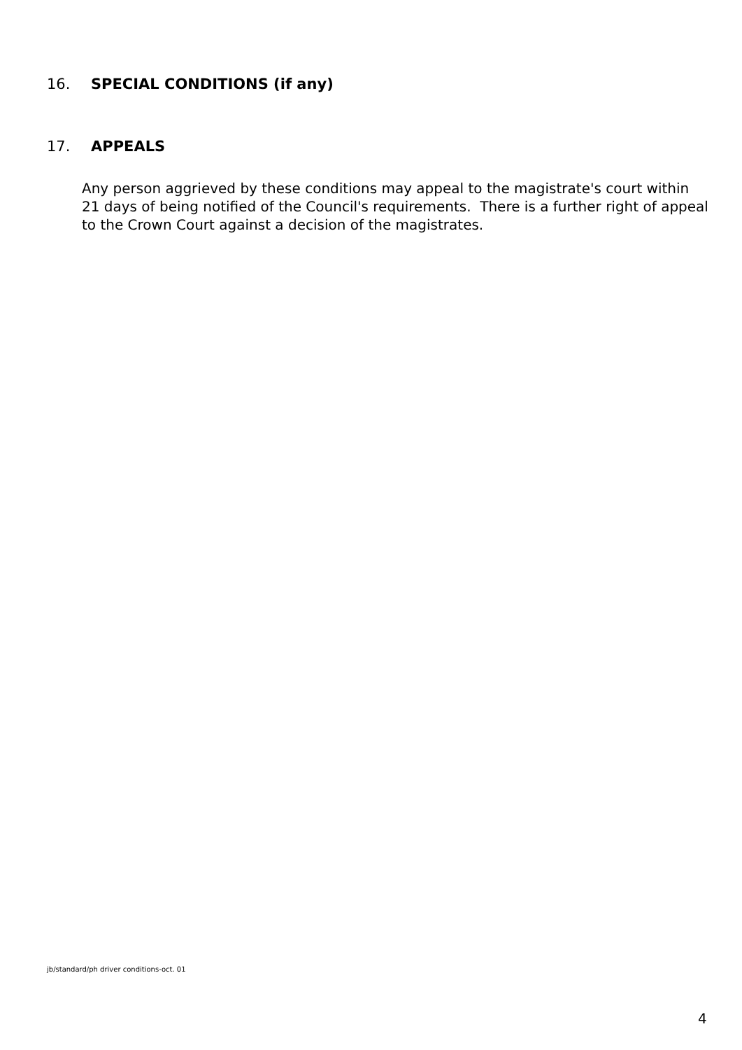16. SPECIAL CONDITIONS (if any)
17. APPEALS
Any person aggrieved by these conditions may appeal to the magistrate's court within 21 days of being notified of the Council's requirements. There is a further right of appeal to the Crown Court against a decision of the magistrates.
jb/standard/ph driver conditions-oct. 01
4